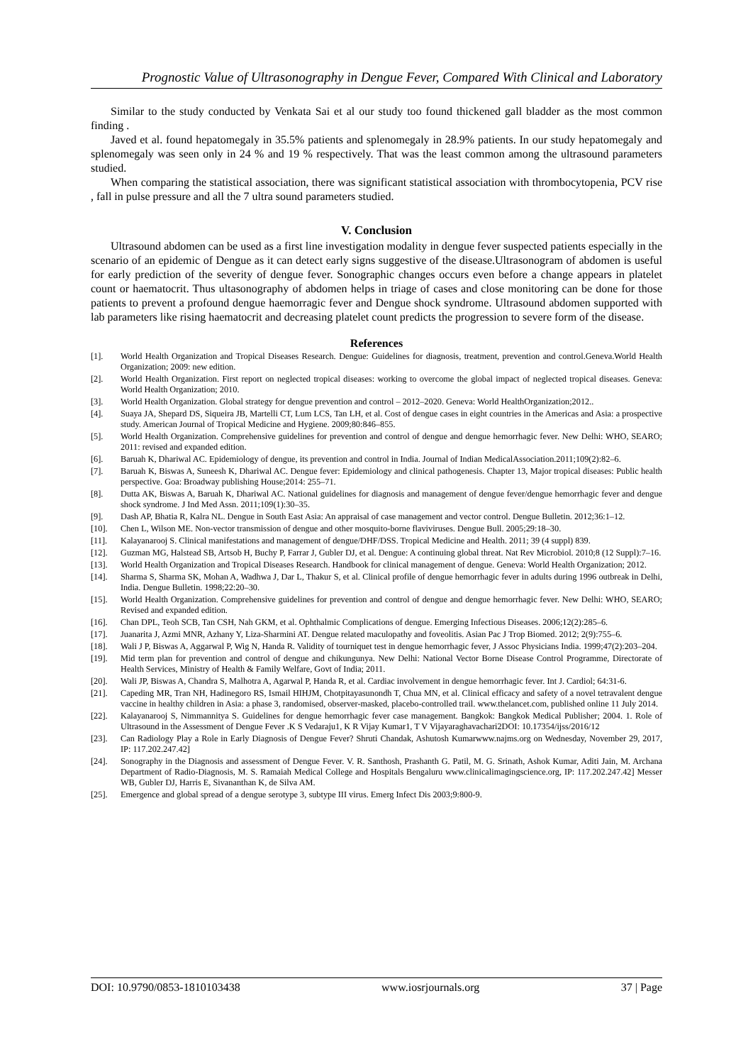Prognostic Value of Ultrasonography in Dengue Fever, Compared With Clinical and Laboratory
Similar to the study conducted by Venkata Sai et al our study too found thickened gall bladder as the most common finding .
Javed et al. found hepatomegaly in 35.5% patients and splenomegaly in 28.9% patients. In our study hepatomegaly and splenomegaly was seen only in 24 % and 19 % respectively. That was the least common among the ultrasound parameters studied.
When comparing the statistical association, there was significant statistical association with thrombocytopenia, PCV rise , fall in pulse pressure and all the 7 ultra sound parameters studied.
V. Conclusion
Ultrasound abdomen can be used as a first line investigation modality in dengue fever suspected patients especially in the scenario of an epidemic of Dengue as it can detect early signs suggestive of the disease.Ultrasonogram of abdomen is useful for early prediction of the severity of dengue fever. Sonographic changes occurs even before a change appears in platelet count or haematocrit. Thus ultasonography of abdomen helps in triage of cases and close monitoring can be done for those patients to prevent a profound dengue haemorragic fever and Dengue shock syndrome. Ultrasound abdomen supported with lab parameters like rising haematocrit and decreasing platelet count predicts the progression to severe form of the disease.
References
[1]. World Health Organization and Tropical Diseases Research. Dengue: Guidelines for diagnosis, treatment, prevention and control.Geneva.World Health Organization; 2009: new edition.
[2]. World Health Organization. First report on neglected tropical diseases: working to overcome the global impact of neglected tropical diseases. Geneva: World Health Organization; 2010.
[3]. World Health Organization. Global strategy for dengue prevention and control – 2012–2020. Geneva: World HealthOrganization;2012..
[4]. Suaya JA, Shepard DS, Siqueira JB, Martelli CT, Lum LCS, Tan LH, et al. Cost of dengue cases in eight countries in the Americas and Asia: a prospective study. American Journal of Tropical Medicine and Hygiene. 2009;80:846–855.
[5]. World Health Organization. Comprehensive guidelines for prevention and control of dengue and dengue hemorrhagic fever. New Delhi: WHO, SEARO; 2011: revised and expanded edition.
[6]. Baruah K, Dhariwal AC. Epidemiology of dengue, its prevention and control in India. Journal of Indian MedicalAssociation.2011;109(2):82–6.
[7]. Baruah K, Biswas A, Suneesh K, Dhariwal AC. Dengue fever: Epidemiology and clinical pathogenesis. Chapter 13, Major tropical diseases: Public health perspective. Goa: Broadway publishing House;2014: 255–71.
[8]. Dutta AK, Biswas A, Baruah K, Dhariwal AC. National guidelines for diagnosis and management of dengue fever/dengue hemorrhagic fever and dengue shock syndrome. J Ind Med Assn. 2011;109(1):30–35.
[9]. Dash AP, Bhatia R, Kalra NL. Dengue in South East Asia: An appraisal of case management and vector control. Dengue Bulletin. 2012;36:1–12.
[10]. Chen L, Wilson ME. Non-vector transmission of dengue and other mosquito-borne flaviviruses. Dengue Bull. 2005;29:18–30.
[11]. Kalayanarooj S. Clinical manifestations and management of dengue/DHF/DSS. Tropical Medicine and Health. 2011; 39 (4 suppl) 839.
[12]. Guzman MG, Halstead SB, Artsob H, Buchy P, Farrar J, Gubler DJ, et al. Dengue: A continuing global threat. Nat Rev Microbiol. 2010;8 (12 Suppl):7–16.
[13]. World Health Organization and Tropical Diseases Research. Handbook for clinical management of dengue. Geneva: World Health Organization; 2012.
[14]. Sharma S, Sharma SK, Mohan A, Wadhwa J, Dar L, Thakur S, et al. Clinical profile of dengue hemorrhagic fever in adults during 1996 outbreak in Delhi, India. Dengue Bulletin. 1998;22:20–30.
[15]. World Health Organization. Comprehensive guidelines for prevention and control of dengue and dengue hemorrhagic fever. New Delhi: WHO, SEARO; Revised and expanded edition.
[16]. Chan DPL, Teoh SCB, Tan CSH, Nah GKM, et al. Ophthalmic Complications of dengue. Emerging Infectious Diseases. 2006;12(2):285–6.
[17]. Juanarita J, Azmi MNR, Azhany Y, Liza-Sharmini AT. Dengue related maculopathy and foveolitis. Asian Pac J Trop Biomed. 2012; 2(9):755–6.
[18]. Wali J P, Biswas A, Aggarwal P, Wig N, Handa R. Validity of tourniquet test in dengue hemorrhagic fever, J Assoc Physicians India. 1999;47(2):203–204.
[19]. Mid term plan for prevention and control of dengue and chikungunya. New Delhi: National Vector Borne Disease Control Programme, Directorate of Health Services, Ministry of Health & Family Welfare, Govt of India; 2011.
[20]. Wali JP, Biswas A, Chandra S, Malhotra A, Agarwal P, Handa R, et al. Cardiac involvement in dengue hemorrhagic fever. Int J. Cardiol; 64:31-6.
[21]. Capeding MR, Tran NH, Hadinegoro RS, Ismail HIHJM, Chotpitayasunondh T, Chua MN, et al. Clinical efficacy and safety of a novel tetravalent dengue vaccine in healthy children in Asia: a phase 3, randomised, observer-masked, placebo-controlled trail. www.thelancet.com, published online 11 July 2014.
[22]. Kalayanarooj S, Nimmannitya S. Guidelines for dengue hemorrhagic fever case management. Bangkok: Bangkok Medical Publisher; 2004. 1. Role of Ultrasound in the Assessment of Dengue Fever .K S Vedaraju1, K R Vijay Kumar1, T V Vijayaraghavachari2DOI: 10.17354/ijss/2016/12
[23]. Can Radiology Play a Role in Early Diagnosis of Dengue Fever? Shruti Chandak, Ashutosh Kumarwww.najms.org on Wednesday, November 29, 2017, IP: 117.202.247.42]
[24]. Sonography in the Diagnosis and assessment of Dengue Fever. V. R. Santhosh, Prashanth G. Patil, M. G. Srinath, Ashok Kumar, Aditi Jain, M. Archana Department of Radio-Diagnosis, M. S. Ramaiah Medical College and Hospitals Bengaluru www.clinicalimagingscience.org, IP: 117.202.247.42] Messer WB, Gubler DJ, Harris E, Sivananthan K, de Silva AM.
[25]. Emergence and global spread of a dengue serotype 3, subtype III virus. Emerg Infect Dis 2003;9:800-9.
DOI: 10.9790/0853-1810103438 www.iosrjournals.org 37 | Page